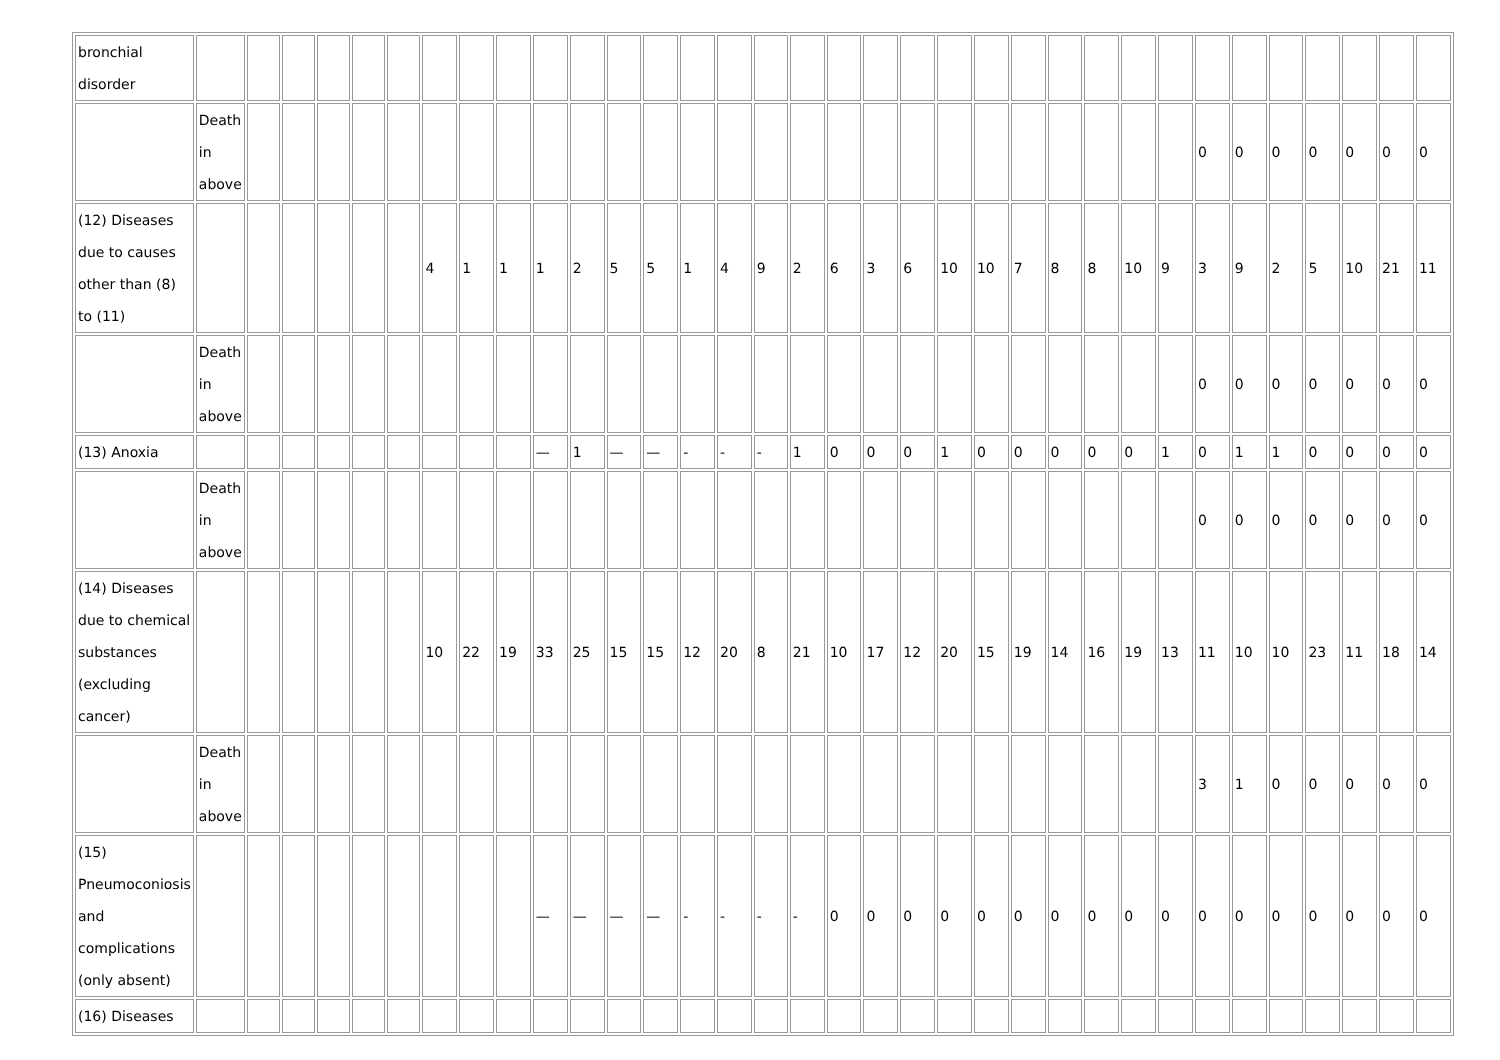| bronchial disorder | | | | | | | | | | | | | | | | | | | | | | | | | | | | | | | | | | |
| | Death in above | | | | | | | | | | | | | | | | | | | | | | | | | | | 0 | 0 | 0 | 0 | 0 | 0 | 0 |
| (12) Diseases due to causes other than (8) to (11) | | | | | | | 4 | 1 | 1 | 1 | 2 | 5 | 5 | 1 | 4 | 9 | 2 | 6 | 3 | 6 | 10 | 10 | 7 | 8 | 8 | 10 | 9 | 3 | 9 | 2 | 5 | 10 | 21 | 11 |
| | Death in above | | | | | | | | | | | | | | | | | | | | | | | | | | | 0 | 0 | 0 | 0 | 0 | 0 | 0 |
| (13) Anoxia | | | | | | | | | | — | 1 | — | — | - | - | - | 1 | 0 | 0 | 0 | 1 | 0 | 0 | 0 | 0 | 0 | 1 | 0 | 1 | 1 | 0 | 0 | 0 | 0 |
| | Death in above | | | | | | | | | | | | | | | | | | | | | | | | | | | 0 | 0 | 0 | 0 | 0 | 0 | 0 |
| (14) Diseases due to chemical substances (excluding cancer) | | | | | | | 10 | 22 | 19 | 33 | 25 | 15 | 15 | 12 | 20 | 8 | 21 | 10 | 17 | 12 | 20 | 15 | 19 | 14 | 16 | 19 | 13 | 11 | 10 | 10 | 23 | 11 | 18 | 14 |
| | Death in above | | | | | | | | | | | | | | | | | | | | | | | | | | | 3 | 1 | 0 | 0 | 0 | 0 | 0 |
| (15) Pneumoconiosis and complications (only absent) | | | | | | | | | | — | — | — | — | - | - | - | - | 0 | 0 | 0 | 0 | 0 | 0 | 0 | 0 | 0 | 0 | 0 | 0 | 0 | 0 | 0 | 0 | 0 |
| (16) Diseases | | | | | | | | | | | | | | | | | | | | | | | | | | | | | | | | | | |